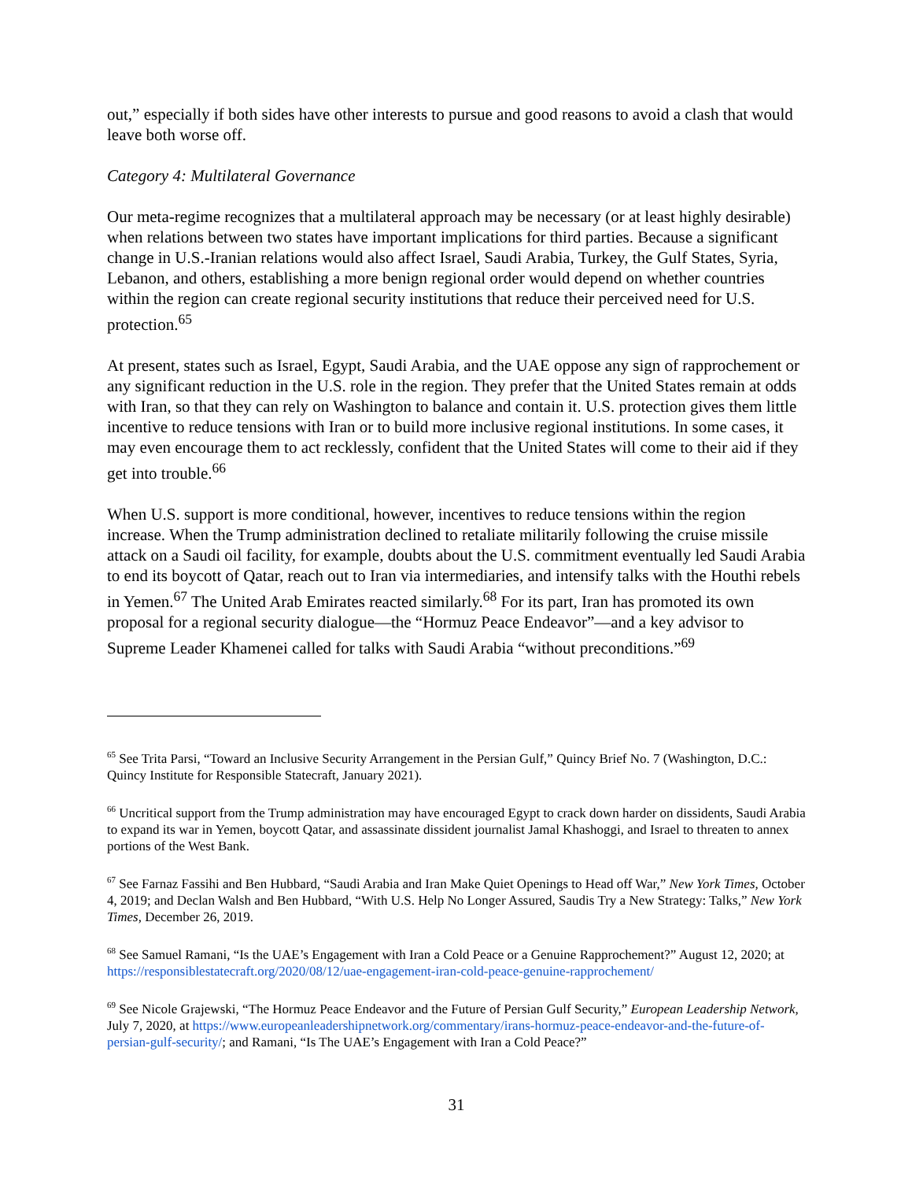out,” especially if both sides have other interests to pursue and good reasons to avoid a clash that would leave both worse off.
Category 4: Multilateral Governance
Our meta-regime recognizes that a multilateral approach may be necessary (or at least highly desirable) when relations between two states have important implications for third parties. Because a significant change in U.S.-Iranian relations would also affect Israel, Saudi Arabia, Turkey, the Gulf States, Syria, Lebanon, and others, establishing a more benign regional order would depend on whether countries within the region can create regional security institutions that reduce their perceived need for U.S. protection.<sup>65</sup>
At present, states such as Israel, Egypt, Saudi Arabia, and the UAE oppose any sign of rapprochement or any significant reduction in the U.S. role in the region. They prefer that the United States remain at odds with Iran, so that they can rely on Washington to balance and contain it. U.S. protection gives them little incentive to reduce tensions with Iran or to build more inclusive regional institutions. In some cases, it may even encourage them to act recklessly, confident that the United States will come to their aid if they get into trouble.<sup>66</sup>
When U.S. support is more conditional, however, incentives to reduce tensions within the region increase. When the Trump administration declined to retaliate militarily following the cruise missile attack on a Saudi oil facility, for example, doubts about the U.S. commitment eventually led Saudi Arabia to end its boycott of Qatar, reach out to Iran via intermediaries, and intensify talks with the Houthi rebels in Yemen.<sup>67</sup> The United Arab Emirates reacted similarly.<sup>68</sup> For its part, Iran has promoted its own proposal for a regional security dialogue—the “Hormuz Peace Endeavor”—and a key advisor to Supreme Leader Khamenei called for talks with Saudi Arabia “without preconditions.”<sup>69</sup>
<sup>65</sup> See Trita Parsi, “Toward an Inclusive Security Arrangement in the Persian Gulf,” Quincy Brief No. 7 (Washington, D.C.: Quincy Institute for Responsible Statecraft, January 2021).
<sup>66</sup> Uncritical support from the Trump administration may have encouraged Egypt to crack down harder on dissidents, Saudi Arabia to expand its war in Yemen, boycott Qatar, and assassinate dissident journalist Jamal Khashoggi, and Israel to threaten to annex portions of the West Bank.
<sup>67</sup> See Farnaz Fassihi and Ben Hubbard, “Saudi Arabia and Iran Make Quiet Openings to Head off War,” New York Times, October 4, 2019; and Declan Walsh and Ben Hubbard, “With U.S. Help No Longer Assured, Saudis Try a New Strategy: Talks,” New York Times, December 26, 2019.
<sup>68</sup> See Samuel Ramani, “Is the UAE’s Engagement with Iran a Cold Peace or a Genuine Rapprochement?” August 12, 2020; at https://responsiblestatecraft.org/2020/08/12/uae-engagement-iran-cold-peace-genuine-rapprochement/
<sup>69</sup> See Nicole Grajewski, “The Hormuz Peace Endeavor and the Future of Persian Gulf Security,” European Leadership Network, July 7, 2020, at https://www.europeanleadershipnetwork.org/commentary/irans-hormuz-peace-endeavor-and-the-future-of-persian-gulf-security/; and Ramani, “Is The UAE’s Engagement with Iran a Cold Peace?”
31